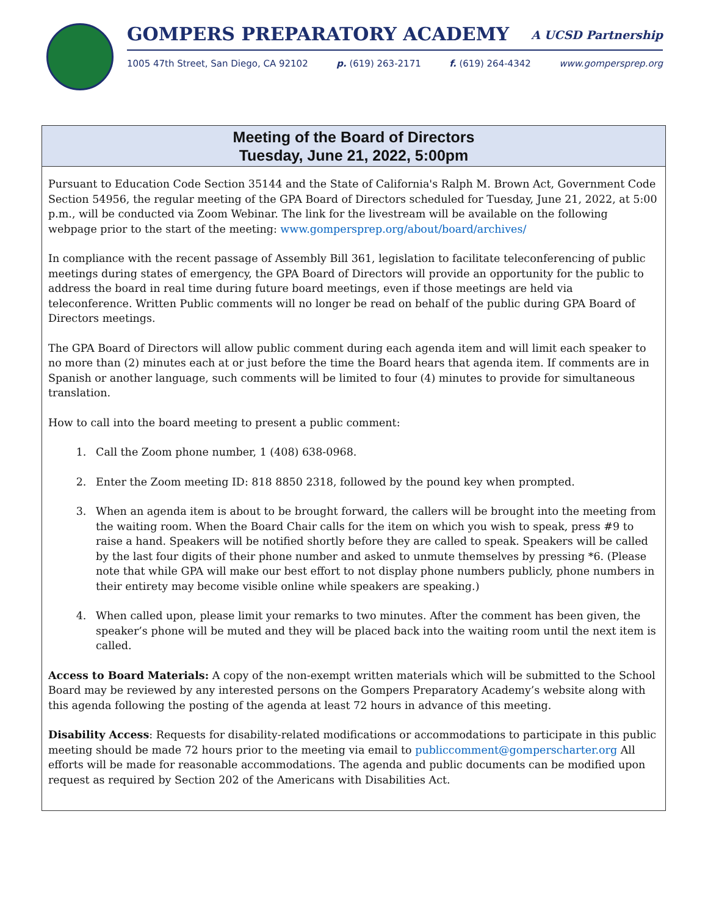GOMPERS PREPARATORY ACADEMY A UCSD Partnership
1005 47th Street, San Diego, CA 92102 p. (619) 263-2171 f. (619) 264-4342 www.gompersprep.org
Meeting of the Board of Directors
Tuesday, June 21, 2022, 5:00pm
Pursuant to Education Code Section 35144 and the State of California's Ralph M. Brown Act, Government Code Section 54956, the regular meeting of the GPA Board of Directors scheduled for Tuesday, June 21, 2022, at 5:00 p.m., will be conducted via Zoom Webinar. The link for the livestream will be available on the following webpage prior to the start of the meeting: www.gompersprep.org/about/board/archives/
In compliance with the recent passage of Assembly Bill 361, legislation to facilitate teleconferencing of public meetings during states of emergency, the GPA Board of Directors will provide an opportunity for the public to address the board in real time during future board meetings, even if those meetings are held via teleconference. Written Public comments will no longer be read on behalf of the public during GPA Board of Directors meetings.
The GPA Board of Directors will allow public comment during each agenda item and will limit each speaker to no more than (2) minutes each at or just before the time the Board hears that agenda item. If comments are in Spanish or another language, such comments will be limited to four (4) minutes to provide for simultaneous translation.
How to call into the board meeting to present a public comment:
1. Call the Zoom phone number, 1 (408) 638-0968.
2. Enter the Zoom meeting ID: 818 8850 2318, followed by the pound key when prompted.
3. When an agenda item is about to be brought forward, the callers will be brought into the meeting from the waiting room. When the Board Chair calls for the item on which you wish to speak, press #9 to raise a hand. Speakers will be notified shortly before they are called to speak. Speakers will be called by the last four digits of their phone number and asked to unmute themselves by pressing *6. (Please note that while GPA will make our best effort to not display phone numbers publicly, phone numbers in their entirety may become visible online while speakers are speaking.)
4. When called upon, please limit your remarks to two minutes. After the comment has been given, the speaker’s phone will be muted and they will be placed back into the waiting room until the next item is called.
Access to Board Materials: A copy of the non-exempt written materials which will be submitted to the School Board may be reviewed by any interested persons on the Gompers Preparatory Academy’s website along with this agenda following the posting of the agenda at least 72 hours in advance of this meeting.
Disability Access: Requests for disability-related modifications or accommodations to participate in this public meeting should be made 72 hours prior to the meeting via email to publiccomment@gomperscharter.org All efforts will be made for reasonable accommodations. The agenda and public documents can be modified upon request as required by Section 202 of the Americans with Disabilities Act.